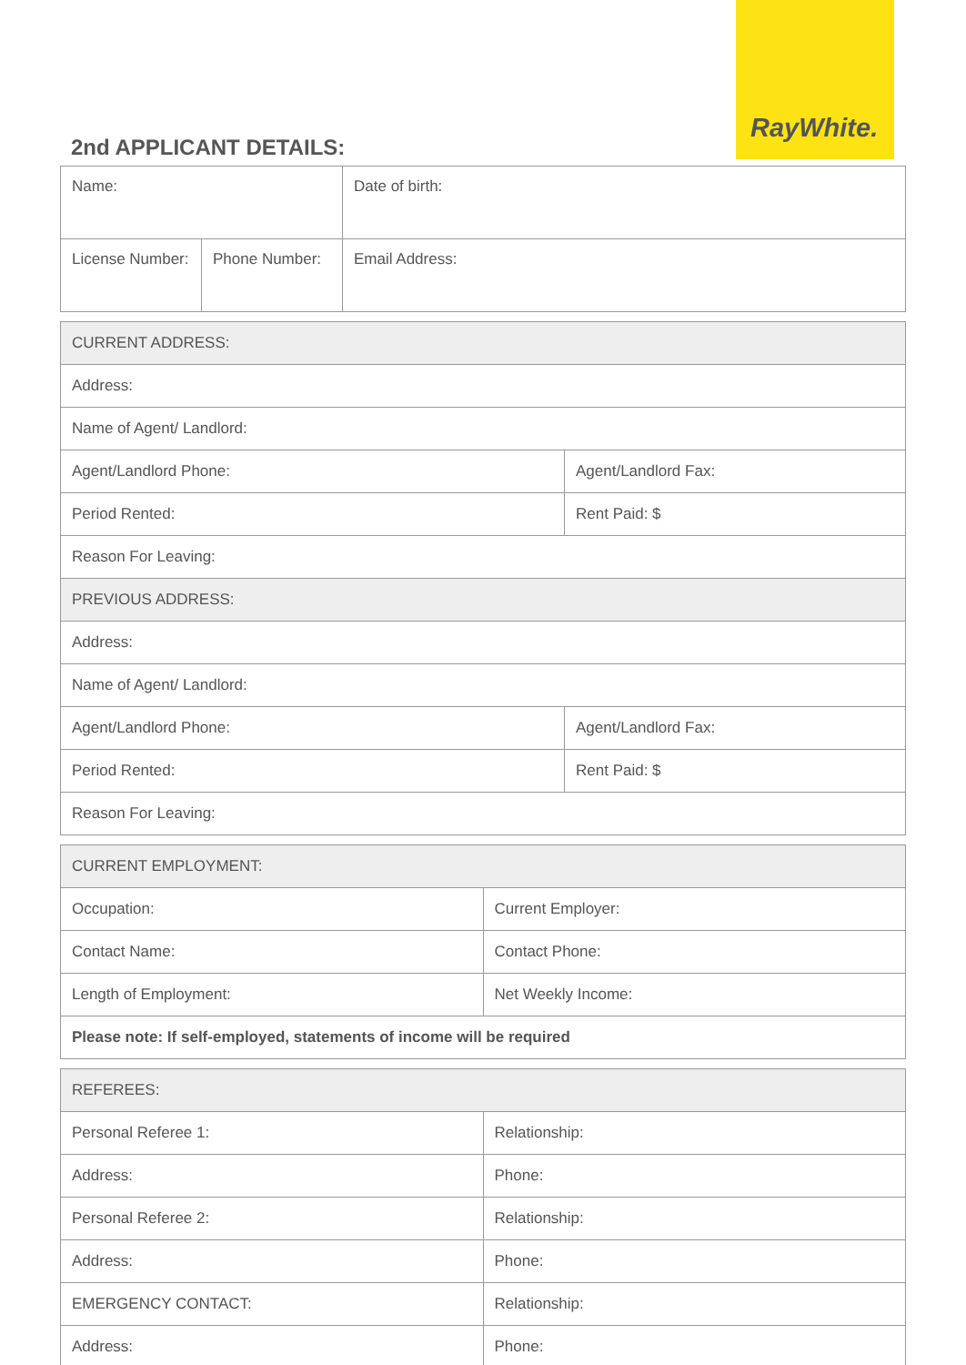RayWhite.
2nd APPLICANT DETAILS:
| Name: | | | Date of birth: |
| License Number: | Phone Number: | Email Address: | |
| CURRENT ADDRESS: | |
| Address: | |
| Name of Agent/ Landlord: | |
| Agent/Landlord Phone: | Agent/Landlord Fax: |
| Period Rented: | Rent Paid: $ |
| Reason For Leaving: | |
| PREVIOUS ADDRESS: | |
| Address: | |
| Name of Agent/ Landlord: | |
| Agent/Landlord Phone: | Agent/Landlord Fax: |
| Period Rented: | Rent Paid: $ |
| Reason For Leaving: | |
| CURRENT EMPLOYMENT: | |
| Occupation: | Current Employer: |
| Contact Name: | Contact Phone: |
| Length of Employment: | Net Weekly Income: |
| Please note: If self-employed, statements of income will be required | |
| REFEREES: | |
| Personal Referee 1: | Relationship: |
| Address: | Phone: |
| Personal Referee 2: | Relationship: |
| Address: | Phone: |
| EMERGENCY CONTACT: | Relationship: |
| Address: | Phone: |